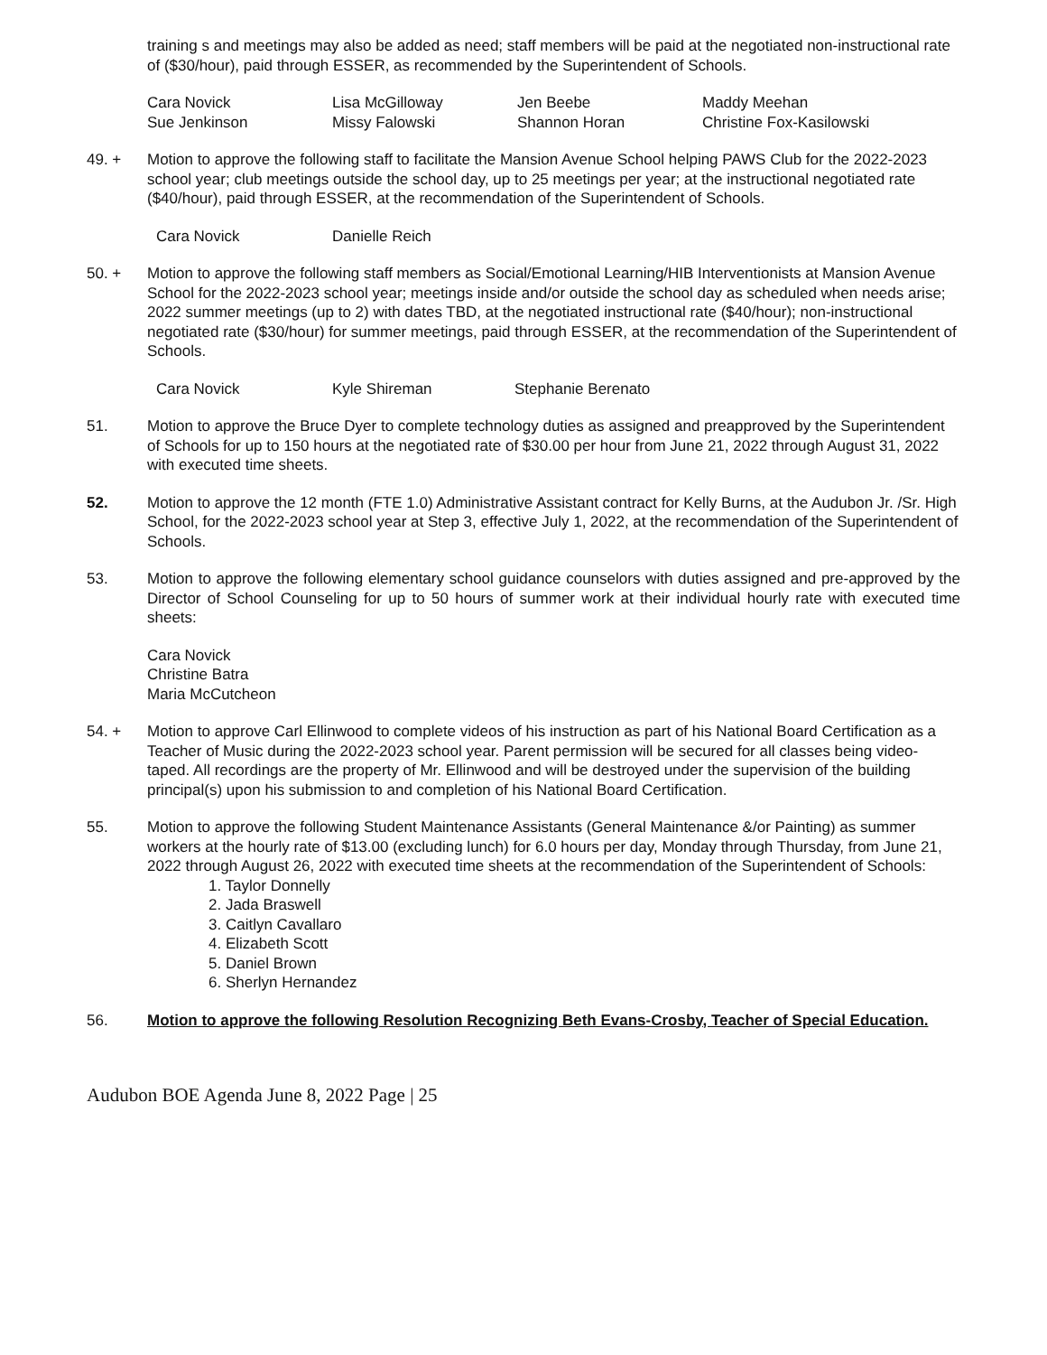training s and meetings may also be added as need; staff members will be paid at the negotiated non-instructional rate of ($30/hour), paid through ESSER, as recommended by the Superintendent of Schools.
Cara Novick
Sue Jenkinson
Lisa McGilloway
Missy Falowski
Jen Beebe
Shannon Horan
Maddy Meehan
Christine Fox-Kasilowski
49. + Motion to approve the following staff to facilitate the Mansion Avenue School helping PAWS Club for the 2022-2023 school year; club meetings outside the school day, up to 25 meetings per year; at the instructional negotiated rate ($40/hour), paid through ESSER, at the recommendation of the Superintendent of Schools.
Cara Novick Danielle Reich
50. + Motion to approve the following staff members as Social/Emotional Learning/HIB Interventionists at Mansion Avenue School for the 2022-2023 school year; meetings inside and/or outside the school day as scheduled when needs arise; 2022 summer meetings (up to 2) with dates TBD, at the negotiated instructional rate ($40/hour); non-instructional negotiated rate ($30/hour) for summer meetings, paid through ESSER, at the recommendation of the Superintendent of Schools.
Cara Novick Kyle Shireman Stephanie Berenato
51. Motion to approve the Bruce Dyer to complete technology duties as assigned and preapproved by the Superintendent of Schools for up to 150 hours at the negotiated rate of $30.00 per hour from June 21, 2022 through August 31, 2022 with executed time sheets.
52. Motion to approve the 12 month (FTE 1.0) Administrative Assistant contract for Kelly Burns, at the Audubon Jr. /Sr. High School, for the 2022-2023 school year at Step 3, effective July 1, 2022, at the recommendation of the Superintendent of Schools.
53. Motion to approve the following elementary school guidance counselors with duties assigned and pre-approved by the Director of School Counseling for up to 50 hours of summer work at their individual hourly rate with executed time sheets:
Cara Novick
Christine Batra
Maria McCutcheon
54. + Motion to approve Carl Ellinwood to complete videos of his instruction as part of his National Board Certification as a Teacher of Music during the 2022-2023 school year. Parent permission will be secured for all classes being video-taped. All recordings are the property of Mr. Ellinwood and will be destroyed under the supervision of the building principal(s) upon his submission to and completion of his National Board Certification.
55. Motion to approve the following Student Maintenance Assistants (General Maintenance &/or Painting) as summer workers at the hourly rate of $13.00 (excluding lunch) for 6.0 hours per day, Monday through Thursday, from June 21, 2022 through August 26, 2022 with executed time sheets at the recommendation of the Superintendent of Schools:
1. Taylor Donnelly
2. Jada Braswell
3. Caitlyn Cavallaro
4. Elizabeth Scott
5. Daniel Brown
6. Sherlyn Hernandez
56. Motion to approve the following Resolution Recognizing Beth Evans-Crosby, Teacher of Special Education.
Audubon BOE Agenda June 8, 2022 Page | 25